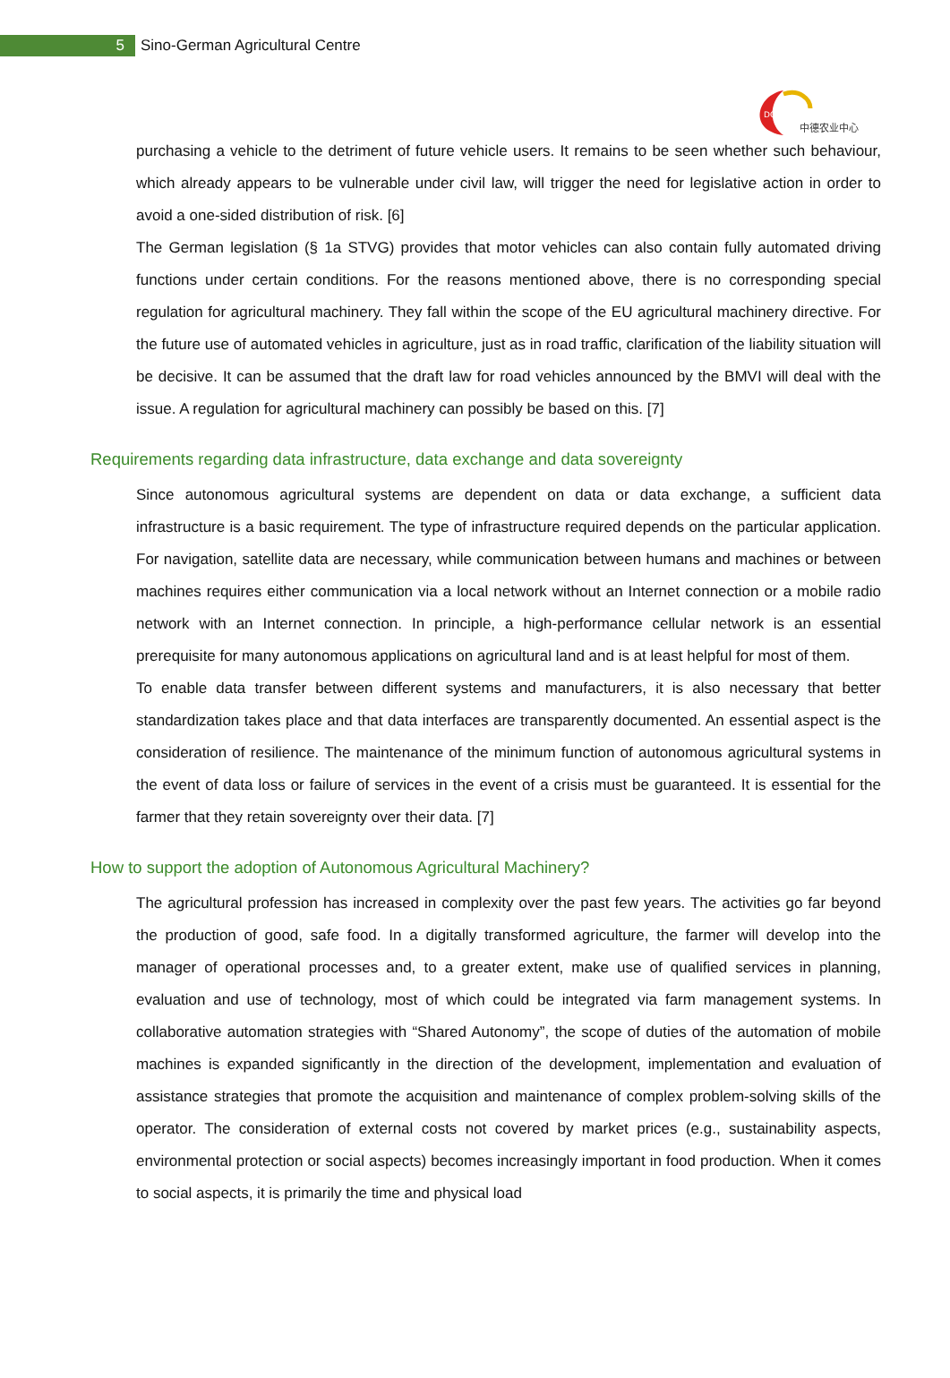5
Sino-German Agricultural Centre
DCZ
中德农业中心
purchasing a vehicle to the detriment of future vehicle users. It remains to be seen whether such behaviour, which already appears to be vulnerable under civil law, will trigger the need for legislative action in order to avoid a one-sided distribution of risk. [6]
The German legislation (§ 1a STVG) provides that motor vehicles can also contain fully automated driving functions under certain conditions. For the reasons mentioned above, there is no corresponding special regulation for agricultural machinery. They fall within the scope of the EU agricultural machinery directive. For the future use of automated vehicles in agriculture, just as in road traffic, clarification of the liability situation will be decisive. It can be assumed that the draft law for road vehicles announced by the BMVI will deal with the issue. A regulation for agricultural machinery can possibly be based on this. [7]
Requirements regarding data infrastructure, data exchange and data sovereignty
Since autonomous agricultural systems are dependent on data or data exchange, a sufficient data infrastructure is a basic requirement. The type of infrastructure required depends on the particular application. For navigation, satellite data are necessary, while communication between humans and machines or between machines requires either communication via a local network without an Internet connection or a mobile radio network with an Internet connection. In principle, a high-performance cellular network is an essential prerequisite for many autonomous applications on agricultural land and is at least helpful for most of them.
To enable data transfer between different systems and manufacturers, it is also necessary that better standardization takes place and that data interfaces are transparently documented. An essential aspect is the consideration of resilience. The maintenance of the minimum function of autonomous agricultural systems in the event of data loss or failure of services in the event of a crisis must be guaranteed. It is essential for the farmer that they retain sovereignty over their data. [7]
How to support the adoption of Autonomous Agricultural Machinery?
The agricultural profession has increased in complexity over the past few years. The activities go far beyond the production of good, safe food. In a digitally transformed agriculture, the farmer will develop into the manager of operational processes and, to a greater extent, make use of qualified services in planning, evaluation and use of technology, most of which could be integrated via farm management systems. In collaborative automation strategies with “Shared Autonomy”, the scope of duties of the automation of mobile machines is expanded significantly in the direction of the development, implementation and evaluation of assistance strategies that promote the acquisition and maintenance of complex problem-solving skills of the operator. The consideration of external costs not covered by market prices (e.g., sustainability aspects, environmental protection or social aspects) becomes increasingly important in food production. When it comes to social aspects, it is primarily the time and physical load